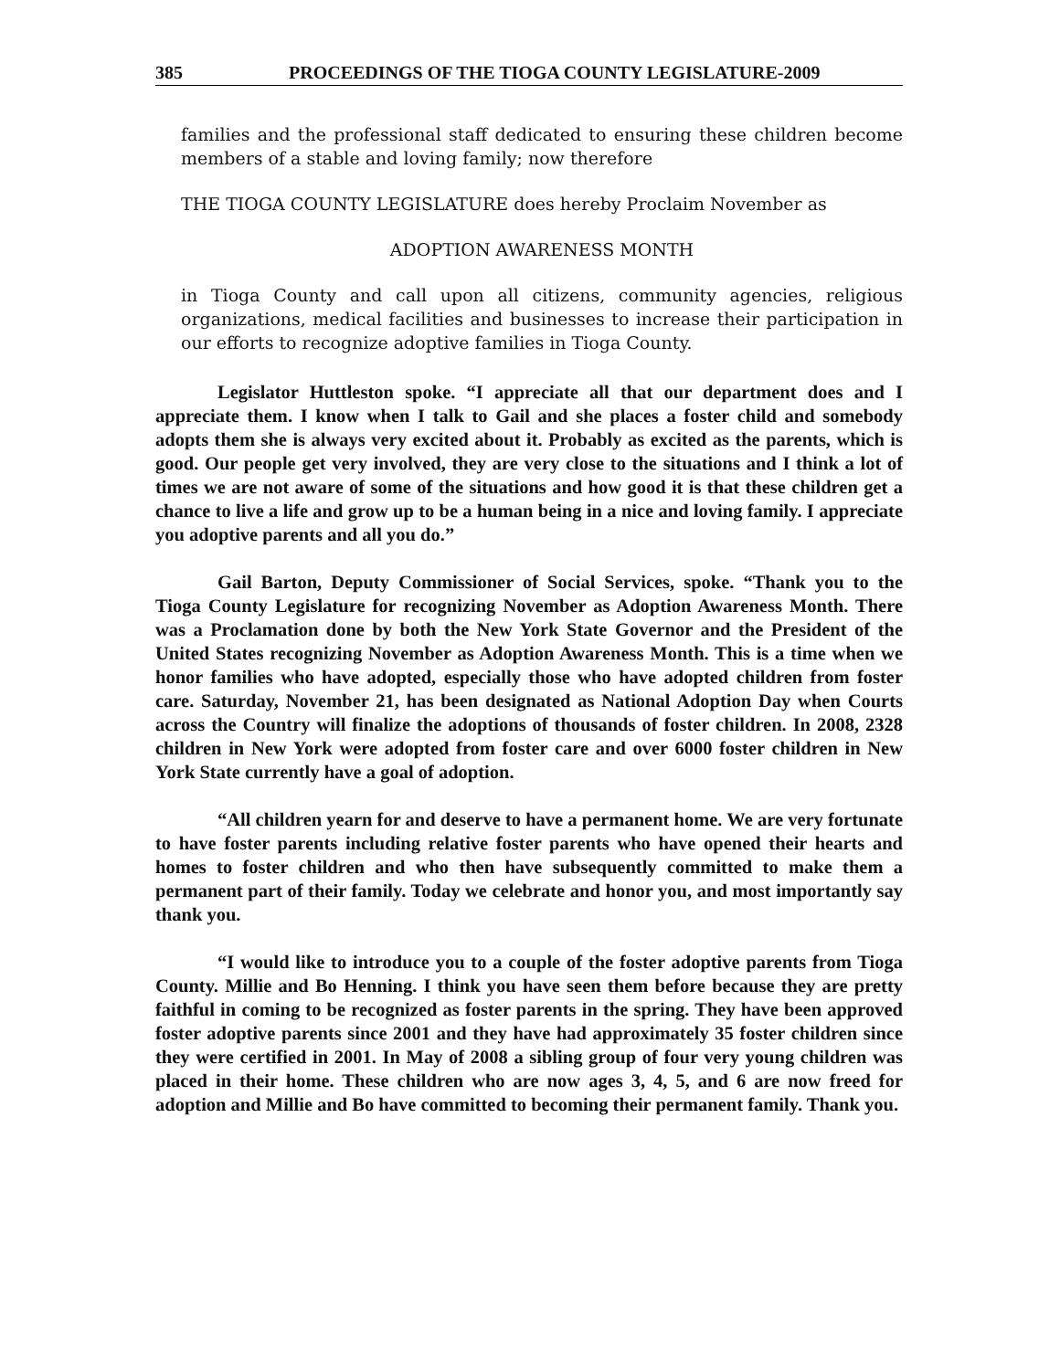385 PROCEEDINGS OF THE TIOGA COUNTY LEGISLATURE-2009
families and the professional staff dedicated to ensuring these children become members of a stable and loving family; now therefore
THE TIOGA COUNTY LEGISLATURE does hereby Proclaim November as
ADOPTION AWARENESS MONTH
in Tioga County and call upon all citizens, community agencies, religious organizations, medical facilities and businesses to increase their participation in our efforts to recognize adoptive families in Tioga County.
Legislator Huttleston spoke. “I appreciate all that our department does and I appreciate them. I know when I talk to Gail and she places a foster child and somebody adopts them she is always very excited about it. Probably as excited as the parents, which is good. Our people get very involved, they are very close to the situations and I think a lot of times we are not aware of some of the situations and how good it is that these children get a chance to live a life and grow up to be a human being in a nice and loving family. I appreciate you adoptive parents and all you do.”
Gail Barton, Deputy Commissioner of Social Services, spoke. “Thank you to the Tioga County Legislature for recognizing November as Adoption Awareness Month. There was a Proclamation done by both the New York State Governor and the President of the United States recognizing November as Adoption Awareness Month. This is a time when we honor families who have adopted, especially those who have adopted children from foster care. Saturday, November 21, has been designated as National Adoption Day when Courts across the Country will finalize the adoptions of thousands of foster children. In 2008, 2328 children in New York were adopted from foster care and over 6000 foster children in New York State currently have a goal of adoption.
“All children yearn for and deserve to have a permanent home. We are very fortunate to have foster parents including relative foster parents who have opened their hearts and homes to foster children and who then have subsequently committed to make them a permanent part of their family. Today we celebrate and honor you, and most importantly say thank you.
“I would like to introduce you to a couple of the foster adoptive parents from Tioga County. Millie and Bo Henning. I think you have seen them before because they are pretty faithful in coming to be recognized as foster parents in the spring. They have been approved foster adoptive parents since 2001 and they have had approximately 35 foster children since they were certified in 2001. In May of 2008 a sibling group of four very young children was placed in their home. These children who are now ages 3, 4, 5, and 6 are now freed for adoption and Millie and Bo have committed to becoming their permanent family. Thank you.